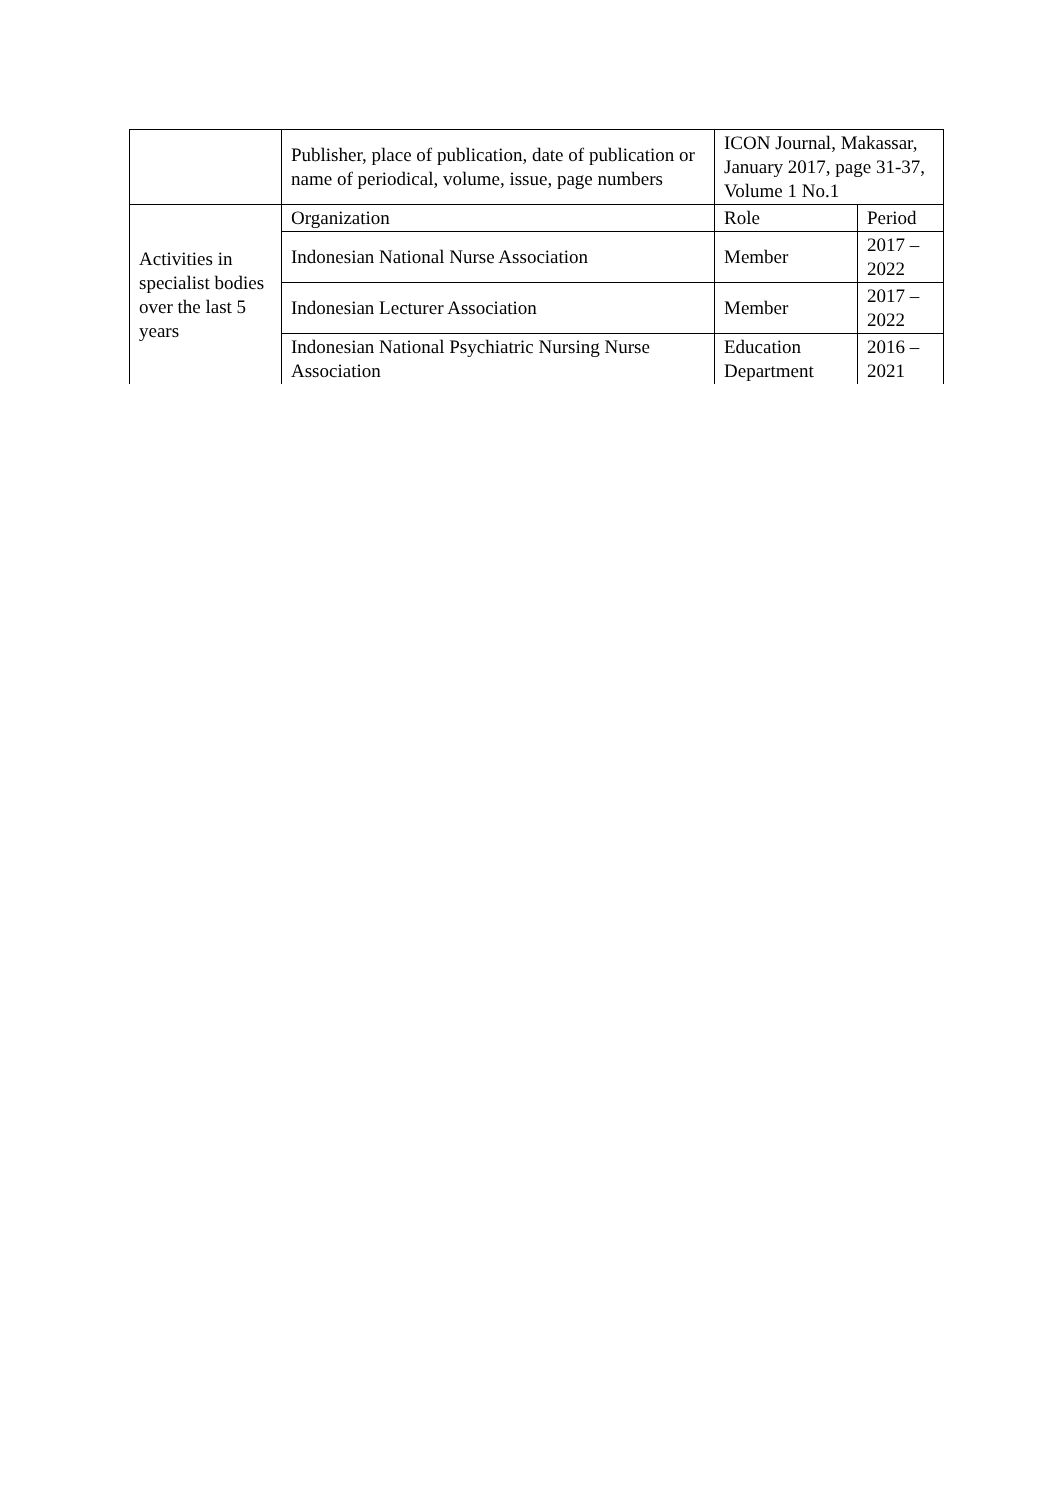| | Publisher, place of publication, date of publication or name of periodical, volume, issue, page numbers | ICON Journal, Makassar, January 2017, page 31-37, Volume 1 No.1 | |
| Activities in specialist bodies over the last 5 years | Organization | Role | Period |
| | Indonesian National Nurse Association | Member | 2017 – 2022 |
| | Indonesian Lecturer Association | Member | 2017 – 2022 |
| | Indonesian National Psychiatric Nursing Nurse Association | Education Department | 2016 – 2021 |